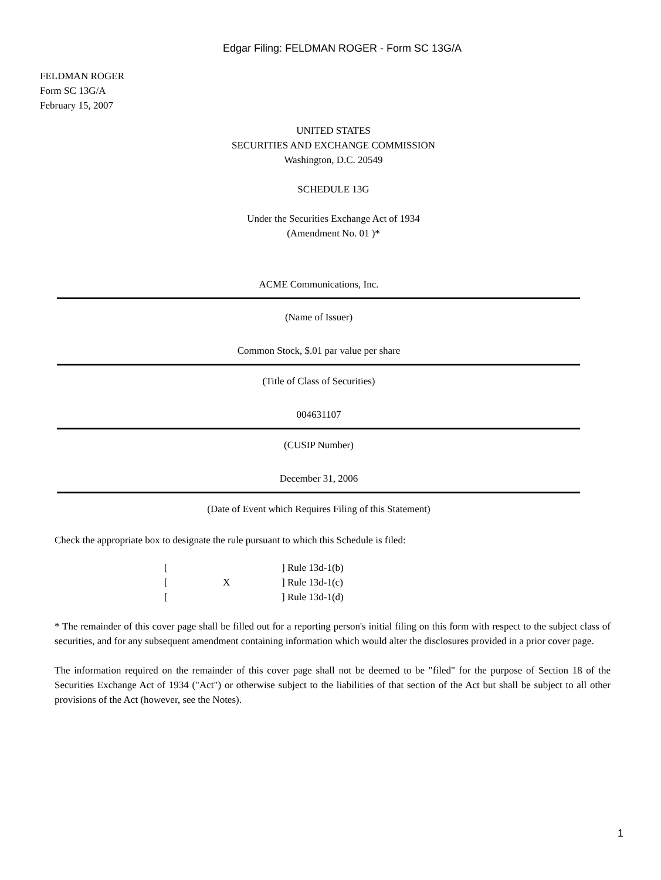Edgar Filing: FELDMAN ROGER - Form SC 13G/A
FELDMAN ROGER
Form SC 13G/A
February 15, 2007
UNITED STATES
SECURITIES AND EXCHANGE COMMISSION
Washington, D.C. 20549
SCHEDULE 13G
Under the Securities Exchange Act of 1934
(Amendment No. 01 )*
ACME Communications, Inc.
(Name of Issuer)
Common Stock, $.01 par value per share
(Title of Class of Securities)
004631107
(CUSIP Number)
December 31, 2006
(Date of Event which Requires Filing of this Statement)
Check the appropriate box to designate the rule pursuant to which this Schedule is filed:
| [ | | ] Rule 13d-1(b) |
| [ | X | ] Rule 13d-1(c) |
| [ | | ] Rule 13d-1(d) |
* The remainder of this cover page shall be filled out for a reporting person's initial filing on this form with respect to the subject class of securities, and for any subsequent amendment containing information which would alter the disclosures provided in a prior cover page.
The information required on the remainder of this cover page shall not be deemed to be "filed" for the purpose of Section 18 of the Securities Exchange Act of 1934 ("Act") or otherwise subject to the liabilities of that section of the Act but shall be subject to all other provisions of the Act (however, see the Notes).
1